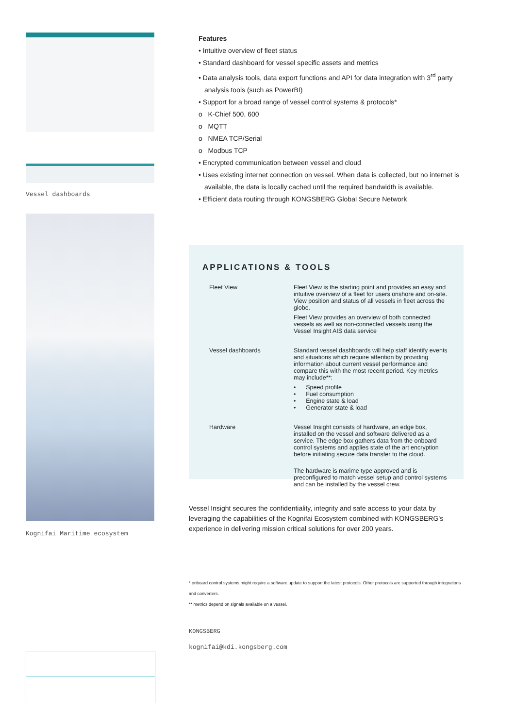Vessel dashboards
Kognifai Maritime ecosystem
Features
• Intuitive overview of fleet status
• Standard dashboard for vessel specific assets and metrics
• Data analysis tools, data export functions and API for data integration with 3<sup>rd</sup> party analysis tools (such as PowerBI)
• Support for a broad range of vessel control systems & protocols*
o K-Chief 500, 600
o MQTT
o NMEA TCP/Serial
o Modbus TCP
• Encrypted communication between vessel and cloud
• Uses existing internet connection on vessel. When data is collected, but no internet is available, the data is locally cached until the required bandwidth is available.
• Efficient data routing through KONGSBERG Global Secure Network
APPLICATIONS & TOOLS
Fleet View Fleet View is the starting point and provides an easy and intuitive overview of a fleet for users onshore and on-site. View position and status of all vessels in fleet across the globe.
Fleet View provides an overview of both connected vessels as well as non-connected vessels using the Vessel Insight AIS data service
Vessel dashboards Standard vessel dashboards will help staff identify events and situations which require attention by providing information about current vessel performance and compare this with the most recent period. Key metrics may include**:
• Speed profile
• Fuel consumption
• Engine state & load
• Generator state & load
Hardware Vessel Insight consists of hardware, an edge box, installed on the vessel and software delivered as a service. The edge box gathers data from the onboard control systems and applies state of the art encryption before initiating secure data transfer to the cloud.
The hardware is marime type approved and is preconfigured to match vessel setup and control systems and can be installed by the vessel crew.
Vessel Insight secures the confidentiality, integrity and safe access to your data by leveraging the capabilities of the Kognifai Ecosystem combined with KONGSBERG’s experience in delivering mission critical solutions for over 200 years.
* onboard control systems might require a software update to support the latest protocols. Other protocols are supported through integrations and converters.
** metrics depend on signals available on a vessel.
KONGSBERG
kognifai@kdi.kongsberg.com